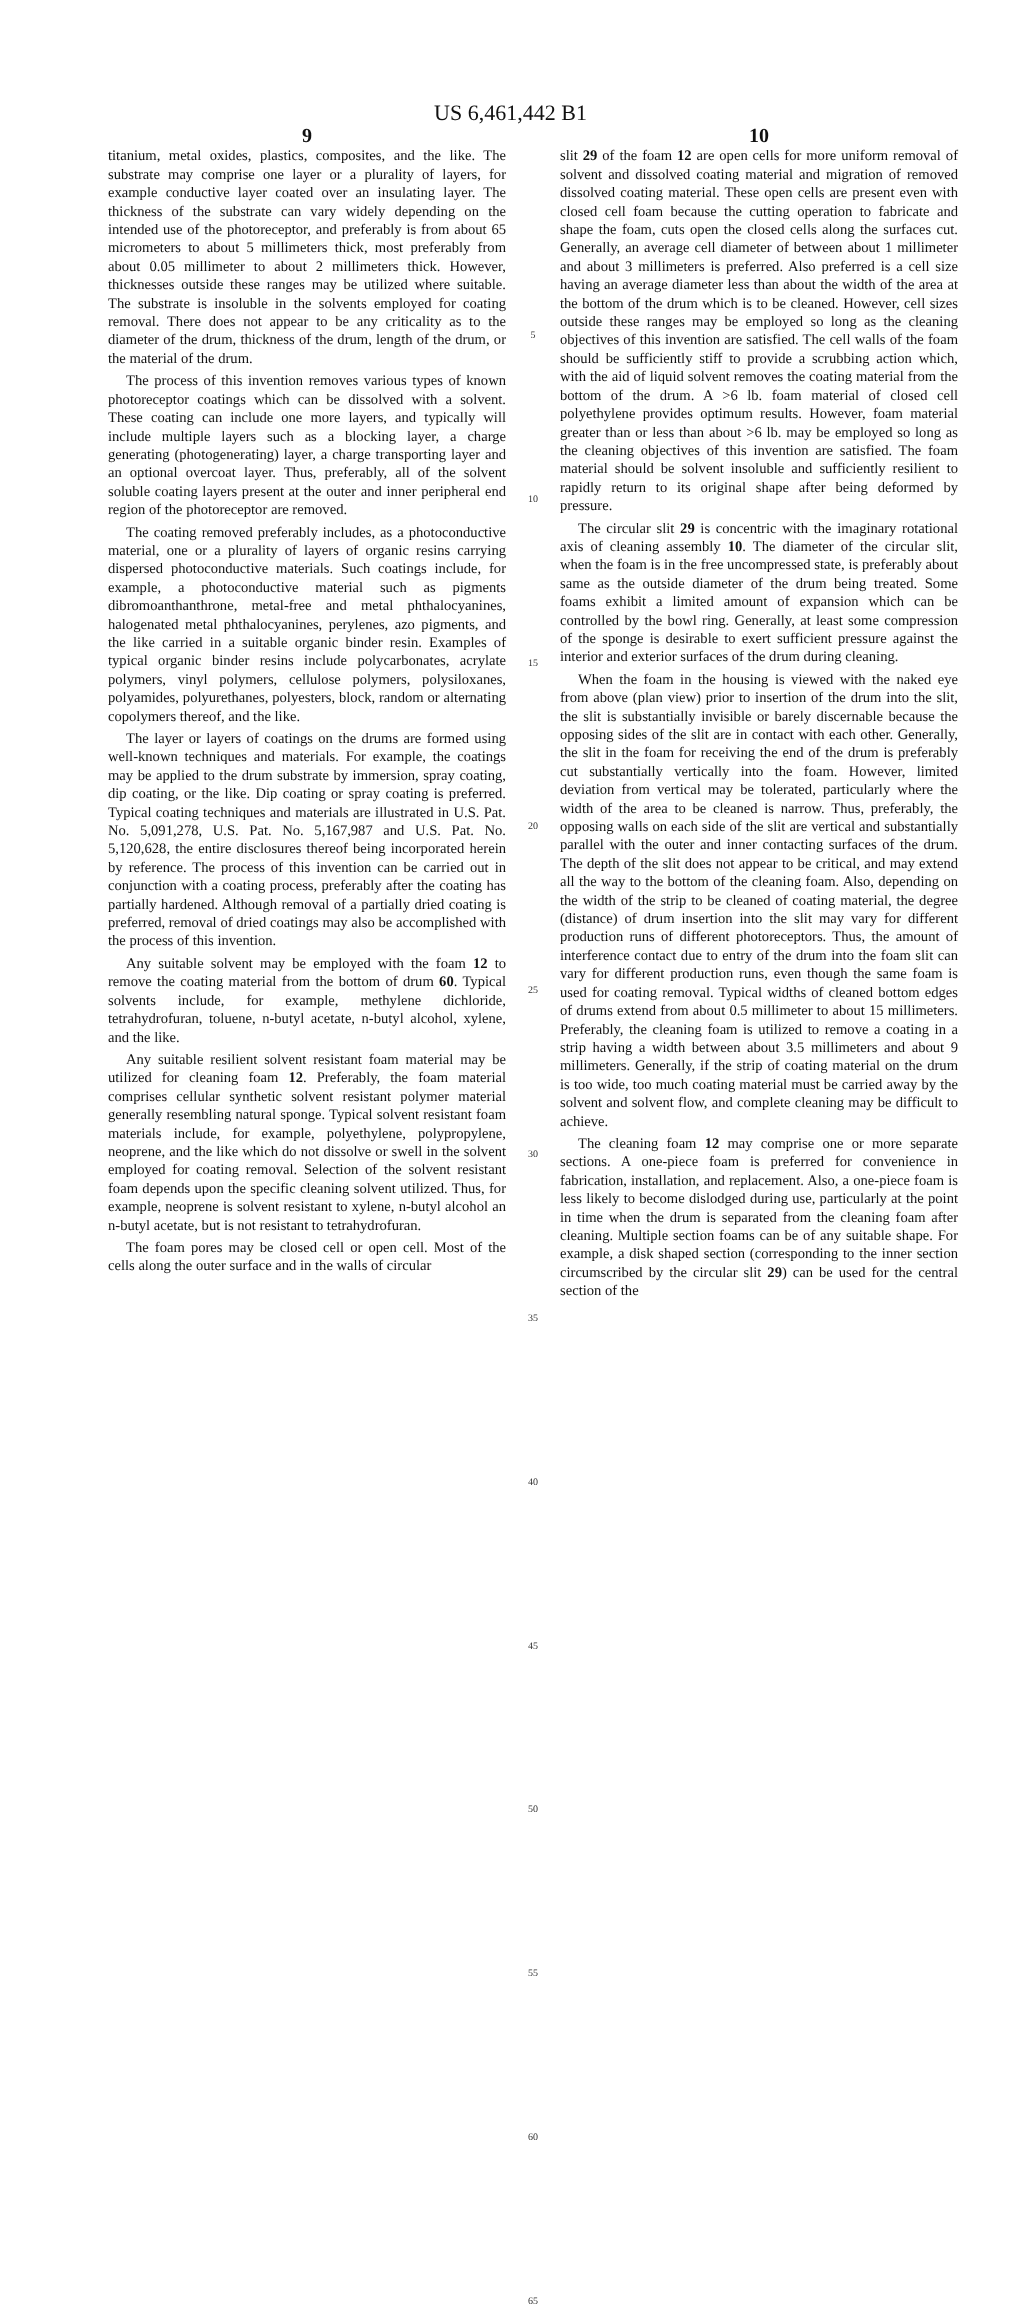US 6,461,442 B1
9
titanium, metal oxides, plastics, composites, and the like. The substrate may comprise one layer or a plurality of layers, for example conductive layer coated over an insulating layer. The thickness of the substrate can vary widely depending on the intended use of the photoreceptor, and preferably is from about 65 micrometers to about 5 millimeters thick, most preferably from about 0.05 millimeter to about 2 millimeters thick. However, thicknesses outside these ranges may be utilized where suitable. The substrate is insoluble in the solvents employed for coating removal. There does not appear to be any criticality as to the diameter of the drum, thickness of the drum, length of the drum, or the material of the drum.
The process of this invention removes various types of known photoreceptor coatings which can be dissolved with a solvent. These coating can include one more layers, and typically will include multiple layers such as a blocking layer, a charge generating (photogenerating) layer, a charge transporting layer and an optional overcoat layer. Thus, preferably, all of the solvent soluble coating layers present at the outer and inner peripheral end region of the photoreceptor are removed.
The coating removed preferably includes, as a photoconductive material, one or a plurality of layers of organic resins carrying dispersed photoconductive materials. Such coatings include, for example, a photoconductive material such as pigments dibromoanthanthrone, metal-free and metal phthalocyanines, halogenated metal phthalocyanines, perylenes, azo pigments, and the like carried in a suitable organic binder resin. Examples of typical organic binder resins include polycarbonates, acrylate polymers, vinyl polymers, cellulose polymers, polysiloxanes, polyamides, polyurethanes, polyesters, block, random or alternating copolymers thereof, and the like.
The layer or layers of coatings on the drums are formed using well-known techniques and materials. For example, the coatings may be applied to the drum substrate by immersion, spray coating, dip coating, or the like. Dip coating or spray coating is preferred. Typical coating techniques and materials are illustrated in U.S. Pat. No. 5,091,278, U.S. Pat. No. 5,167,987 and U.S. Pat. No. 5,120,628, the entire disclosures thereof being incorporated herein by reference. The process of this invention can be carried out in conjunction with a coating process, preferably after the coating has partially hardened. Although removal of a partially dried coating is preferred, removal of dried coatings may also be accomplished with the process of this invention.
Any suitable solvent may be employed with the foam 12 to remove the coating material from the bottom of drum 60. Typical solvents include, for example, methylene dichloride, tetrahydrofuran, toluene, n-butyl acetate, n-butyl alcohol, xylene, and the like.
Any suitable resilient solvent resistant foam material may be utilized for cleaning foam 12. Preferably, the foam material comprises cellular synthetic solvent resistant polymer material generally resembling natural sponge. Typical solvent resistant foam materials include, for example, polyethylene, polypropylene, neoprene, and the like which do not dissolve or swell in the solvent employed for coating removal. Selection of the solvent resistant foam depends upon the specific cleaning solvent utilized. Thus, for example, neoprene is solvent resistant to xylene, n-butyl alcohol an n-butyl acetate, but is not resistant to tetrahydrofuran.
The foam pores may be closed cell or open cell. Most of the cells along the outer surface and in the walls of circular
5
10
15
20
25
30
35
40
45
50
55
60
65
10
slit 29 of the foam 12 are open cells for more uniform removal of solvent and dissolved coating material and migration of removed dissolved coating material. These open cells are present even with closed cell foam because the cutting operation to fabricate and shape the foam, cuts open the closed cells along the surfaces cut. Generally, an average cell diameter of between about 1 millimeter and about 3 millimeters is preferred. Also preferred is a cell size having an average diameter less than about the width of the area at the bottom of the drum which is to be cleaned. However, cell sizes outside these ranges may be employed so long as the cleaning objectives of this invention are satisfied. The cell walls of the foam should be sufficiently stiff to provide a scrubbing action which, with the aid of liquid solvent removes the coating material from the bottom of the drum. A >6 lb. foam material of closed cell polyethylene provides optimum results. However, foam material greater than or less than about >6 lb. may be employed so long as the cleaning objectives of this invention are satisfied. The foam material should be solvent insoluble and sufficiently resilient to rapidly return to its original shape after being deformed by pressure.
The circular slit 29 is concentric with the imaginary rotational axis of cleaning assembly 10. The diameter of the circular slit, when the foam is in the free uncompressed state, is preferably about same as the outside diameter of the drum being treated. Some foams exhibit a limited amount of expansion which can be controlled by the bowl ring. Generally, at least some compression of the sponge is desirable to exert sufficient pressure against the interior and exterior surfaces of the drum during cleaning.
When the foam in the housing is viewed with the naked eye from above (plan view) prior to insertion of the drum into the slit, the slit is substantially invisible or barely discernable because the opposing sides of the slit are in contact with each other. Generally, the slit in the foam for receiving the end of the drum is preferably cut substantially vertically into the foam. However, limited deviation from vertical may be tolerated, particularly where the width of the area to be cleaned is narrow. Thus, preferably, the opposing walls on each side of the slit are vertical and substantially parallel with the outer and inner contacting surfaces of the drum. The depth of the slit does not appear to be critical, and may extend all the way to the bottom of the cleaning foam. Also, depending on the width of the strip to be cleaned of coating material, the degree (distance) of drum insertion into the slit may vary for different production runs of different photoreceptors. Thus, the amount of interference contact due to entry of the drum into the foam slit can vary for different production runs, even though the same foam is used for coating removal. Typical widths of cleaned bottom edges of drums extend from about 0.5 millimeter to about 15 millimeters. Preferably, the cleaning foam is utilized to remove a coating in a strip having a width between about 3.5 millimeters and about 9 millimeters. Generally, if the strip of coating material on the drum is too wide, too much coating material must be carried away by the solvent and solvent flow, and complete cleaning may be difficult to achieve.
The cleaning foam 12 may comprise one or more separate sections. A one-piece foam is preferred for convenience in fabrication, installation, and replacement. Also, a one-piece foam is less likely to become dislodged during use, particularly at the point in time when the drum is separated from the cleaning foam after cleaning. Multiple section foams can be of any suitable shape. For example, a disk shaped section (corresponding to the inner section circumscribed by the circular slit 29) can be used for the central section of the